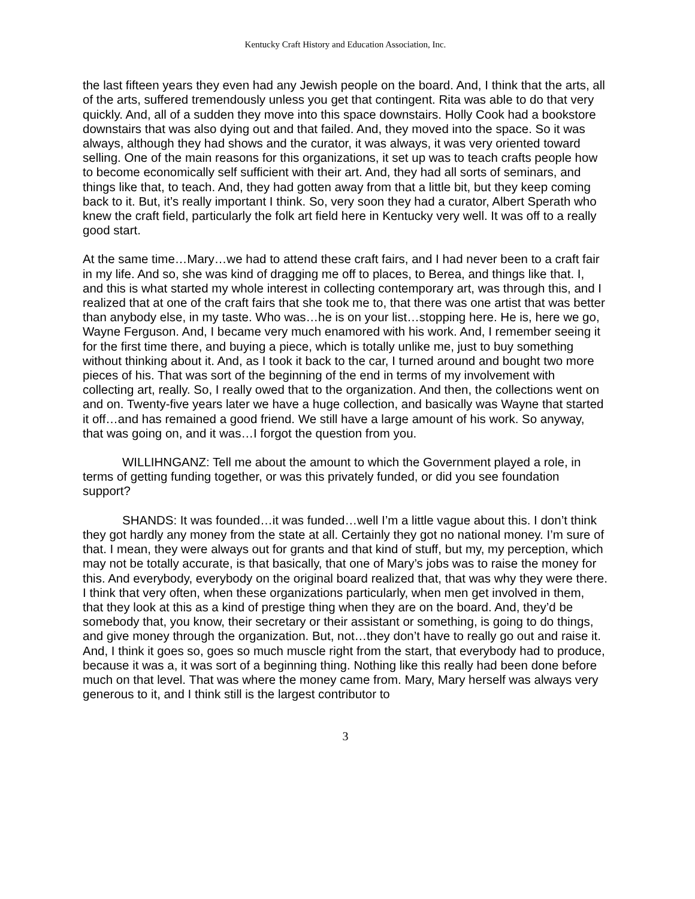Kentucky Craft History and Education Association, Inc.
the last fifteen years they even had any Jewish people on the board. And, I think that the arts, all of the arts, suffered tremendously unless you get that contingent. Rita was able to do that very quickly. And, all of a sudden they move into this space downstairs. Holly Cook had a bookstore downstairs that was also dying out and that failed. And, they moved into the space. So it was always, although they had shows and the curator, it was always, it was very oriented toward selling. One of the main reasons for this organizations, it set up was to teach crafts people how to become economically self sufficient with their art. And, they had all sorts of seminars, and things like that, to teach. And, they had gotten away from that a little bit, but they keep coming back to it. But, it’s really important I think. So, very soon they had a curator, Albert Sperath who knew the craft field, particularly the folk art field here in Kentucky very well. It was off to a really good start.
At the same time…Mary…we had to attend these craft fairs, and I had never been to a craft fair in my life. And so, she was kind of dragging me off to places, to Berea, and things like that. I, and this is what started my whole interest in collecting contemporary art, was through this, and I realized that at one of the craft fairs that she took me to, that there was one artist that was better than anybody else, in my taste. Who was…he is on your list…stopping here. He is, here we go, Wayne Ferguson. And, I became very much enamored with his work. And, I remember seeing it for the first time there, and buying a piece, which is totally unlike me, just to buy something without thinking about it. And, as I took it back to the car, I turned around and bought two more pieces of his. That was sort of the beginning of the end in terms of my involvement with collecting art, really. So, I really owed that to the organization. And then, the collections went on and on. Twenty-five years later we have a huge collection, and basically was Wayne that started it off…and has remained a good friend. We still have a large amount of his work. So anyway, that was going on, and it was…I forgot the question from you.
WILLIHNGANZ: Tell me about the amount to which the Government played a role, in terms of getting funding together, or was this privately funded, or did you see foundation support?
SHANDS: It was founded…it was funded…well I’m a little vague about this. I don’t think they got hardly any money from the state at all. Certainly they got no national money. I’m sure of that. I mean, they were always out for grants and that kind of stuff, but my, my perception, which may not be totally accurate, is that basically, that one of Mary’s jobs was to raise the money for this. And everybody, everybody on the original board realized that, that was why they were there. I think that very often, when these organizations particularly, when men get involved in them, that they look at this as a kind of prestige thing when they are on the board. And, they’d be somebody that, you know, their secretary or their assistant or something, is going to do things, and give money through the organization. But, not…they don’t have to really go out and raise it. And, I think it goes so, goes so much muscle right from the start, that everybody had to produce, because it was a, it was sort of a beginning thing. Nothing like this really had been done before much on that level. That was where the money came from. Mary, Mary herself was always very generous to it, and I think still is the largest contributor to
3